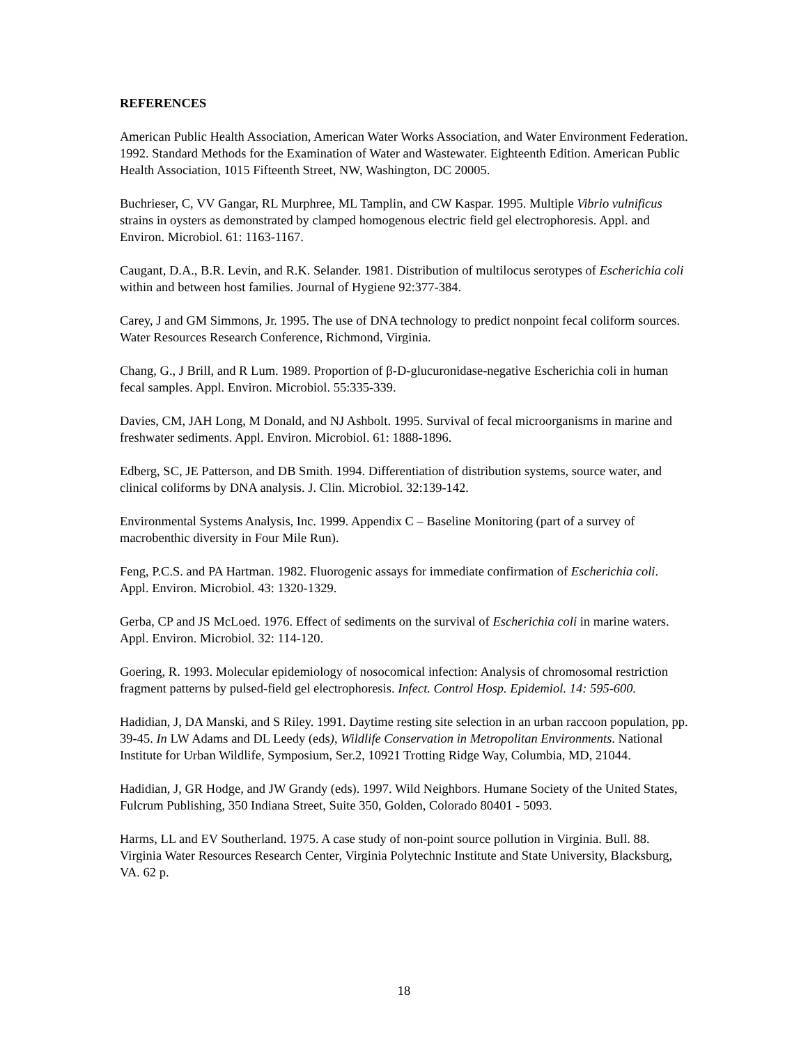REFERENCES
American Public Health Association, American Water Works Association, and Water Environment Federation. 1992. Standard Methods for the Examination of Water and Wastewater. Eighteenth Edition. American Public Health Association, 1015 Fifteenth Street, NW, Washington, DC 20005.
Buchrieser, C, VV Gangar, RL Murphree, ML Tamplin, and CW Kaspar. 1995. Multiple Vibrio vulnificus strains in oysters as demonstrated by clamped homogenous electric field gel electrophoresis. Appl. and Environ. Microbiol. 61: 1163-1167.
Caugant, D.A., B.R. Levin, and R.K. Selander. 1981. Distribution of multilocus serotypes of Escherichia coli within and between host families. Journal of Hygiene 92:377-384.
Carey, J and GM Simmons, Jr. 1995. The use of DNA technology to predict nonpoint fecal coliform sources. Water Resources Research Conference, Richmond, Virginia.
Chang, G., J Brill, and R Lum. 1989. Proportion of β-D-glucuronidase-negative Escherichia coli in human fecal samples. Appl. Environ. Microbiol. 55:335-339.
Davies, CM, JAH Long, M Donald, and NJ Ashbolt. 1995. Survival of fecal microorganisms in marine and freshwater sediments. Appl. Environ. Microbiol. 61: 1888-1896.
Edberg, SC, JE Patterson, and DB Smith. 1994. Differentiation of distribution systems, source water, and clinical coliforms by DNA analysis. J. Clin. Microbiol. 32:139-142.
Environmental Systems Analysis, Inc. 1999. Appendix C – Baseline Monitoring (part of a survey of macrobenthic diversity in Four Mile Run).
Feng, P.C.S. and PA Hartman. 1982. Fluorogenic assays for immediate confirmation of Escherichia coli. Appl. Environ. Microbiol. 43: 1320-1329.
Gerba, CP and JS McLoed. 1976. Effect of sediments on the survival of Escherichia coli in marine waters. Appl. Environ. Microbiol. 32: 114-120.
Goering, R. 1993. Molecular epidemiology of nosocomical infection: Analysis of chromosomal restriction fragment patterns by pulsed-field gel electrophoresis. Infect. Control Hosp. Epidemiol. 14: 595-600.
Hadidian, J, DA Manski, and S Riley. 1991. Daytime resting site selection in an urban raccoon population, pp. 39-45. In LW Adams and DL Leedy (eds), Wildlife Conservation in Metropolitan Environments. National Institute for Urban Wildlife, Symposium, Ser.2, 10921 Trotting Ridge Way, Columbia, MD, 21044.
Hadidian, J, GR Hodge, and JW Grandy (eds). 1997. Wild Neighbors. Humane Society of the United States, Fulcrum Publishing, 350 Indiana Street, Suite 350, Golden, Colorado 80401 - 5093.
Harms, LL and EV Southerland. 1975. A case study of non-point source pollution in Virginia. Bull. 88. Virginia Water Resources Research Center, Virginia Polytechnic Institute and State University, Blacksburg, VA. 62 p.
18